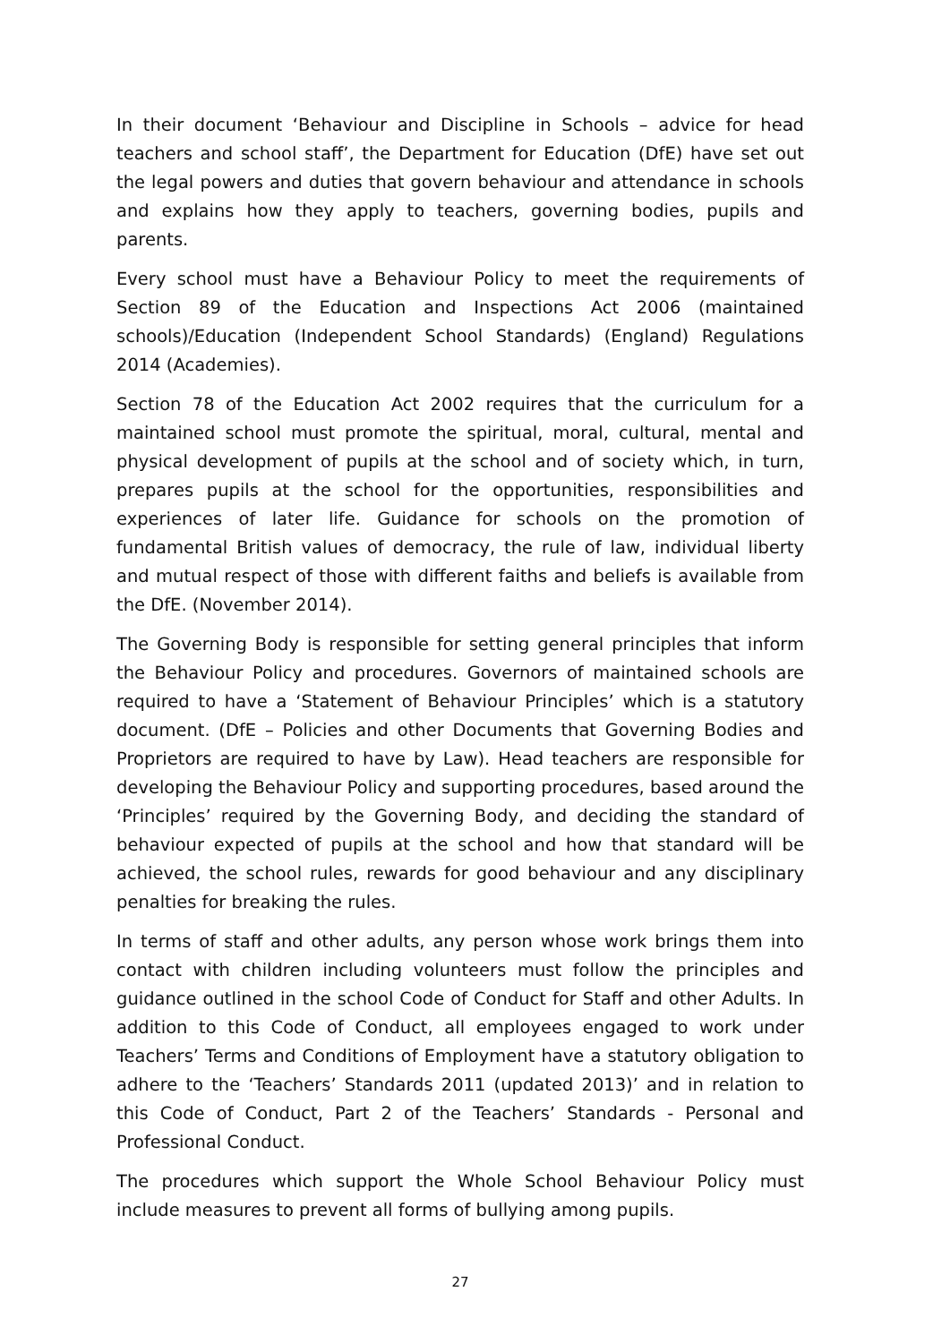In their document ‘Behaviour and Discipline in Schools – advice for head teachers and school staff’, the Department for Education (DfE) have set out the legal powers and duties that govern behaviour and attendance in schools and explains how they apply to teachers, governing bodies, pupils and parents.
Every school must have a Behaviour Policy to meet the requirements of Section 89 of the Education and Inspections Act 2006 (maintained schools)/Education (Independent School Standards) (England) Regulations 2014 (Academies).
Section 78 of the Education Act 2002 requires that the curriculum for a maintained school must promote the spiritual, moral, cultural, mental and physical development of pupils at the school and of society which, in turn, prepares pupils at the school for the opportunities, responsibilities and experiences of later life. Guidance for schools on the promotion of fundamental British values of democracy, the rule of law, individual liberty and mutual respect of those with different faiths and beliefs is available from the DfE. (November 2014).
The Governing Body is responsible for setting general principles that inform the Behaviour Policy and procedures. Governors of maintained schools are required to have a ‘Statement of Behaviour Principles’ which is a statutory document. (DfE – Policies and other Documents that Governing Bodies and Proprietors are required to have by Law). Head teachers are responsible for developing the Behaviour Policy and supporting procedures, based around the ‘Principles’ required by the Governing Body, and deciding the standard of behaviour expected of pupils at the school and how that standard will be achieved, the school rules, rewards for good behaviour and any disciplinary penalties for breaking the rules.
In terms of staff and other adults, any person whose work brings them into contact with children including volunteers must follow the principles and guidance outlined in the school Code of Conduct for Staff and other Adults. In addition to this Code of Conduct, all employees engaged to work under Teachers’ Terms and Conditions of Employment have a statutory obligation to adhere to the ‘Teachers’ Standards 2011 (updated 2013)’ and in relation to this Code of Conduct, Part 2 of the Teachers’ Standards - Personal and Professional Conduct.
The procedures which support the Whole School Behaviour Policy must include measures to prevent all forms of bullying among pupils.
27